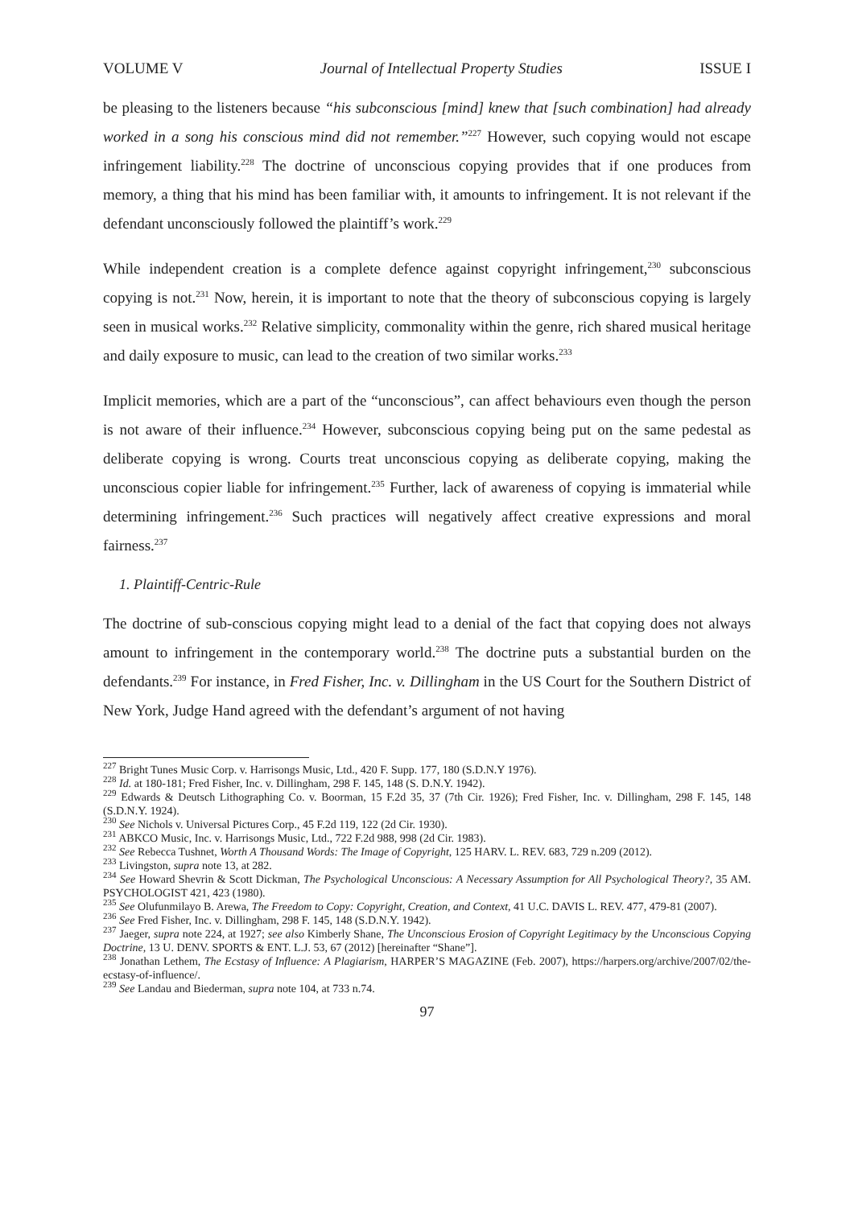VOLUME V Journal of Intellectual Property Studies ISSUE I
be pleasing to the listeners because “his subconscious [mind] knew that [such combination] had already worked in a song his conscious mind did not remember.”<sup>227</sup> However, such copying would not escape infringement liability.<sup>228</sup> The doctrine of unconscious copying provides that if one produces from memory, a thing that his mind has been familiar with, it amounts to infringement. It is not relevant if the defendant unconsciously followed the plaintiff’s work.<sup>229</sup>
While independent creation is a complete defence against copyright infringement,<sup>230</sup> subconscious copying is not.<sup>231</sup> Now, herein, it is important to note that the theory of subconscious copying is largely seen in musical works.<sup>232</sup> Relative simplicity, commonality within the genre, rich shared musical heritage and daily exposure to music, can lead to the creation of two similar works.<sup>233</sup>
Implicit memories, which are a part of the “unconscious”, can affect behaviours even though the person is not aware of their influence.<sup>234</sup> However, subconscious copying being put on the same pedestal as deliberate copying is wrong. Courts treat unconscious copying as deliberate copying, making the unconscious copier liable for infringement.<sup>235</sup> Further, lack of awareness of copying is immaterial while determining infringement.<sup>236</sup> Such practices will negatively affect creative expressions and moral fairness.<sup>237</sup>
1. Plaintiff-Centric-Rule
The doctrine of sub-conscious copying might lead to a denial of the fact that copying does not always amount to infringement in the contemporary world.<sup>238</sup> The doctrine puts a substantial burden on the defendants.<sup>239</sup> For instance, in Fred Fisher, Inc. v. Dillingham in the US Court for the Southern District of New York, Judge Hand agreed with the defendant’s argument of not having
<sup>227</sup> Bright Tunes Music Corp. v. Harrisongs Music, Ltd., 420 F. Supp. 177, 180 (S.D.N.Y 1976).
<sup>228</sup> Id. at 180-181; Fred Fisher, Inc. v. Dillingham, 298 F. 145, 148 (S. D.N.Y. 1942).
<sup>229</sup> Edwards & Deutsch Lithographing Co. v. Boorman, 15 F.2d 35, 37 (7th Cir. 1926); Fred Fisher, Inc. v. Dillingham, 298 F. 145, 148 (S.D.N.Y. 1924).
<sup>230</sup> See Nichols v. Universal Pictures Corp., 45 F.2d 119, 122 (2d Cir. 1930).
<sup>231</sup> ABKCO Music, Inc. v. Harrisongs Music, Ltd., 722 F.2d 988, 998 (2d Cir. 1983).
<sup>232</sup> See Rebecca Tushnet, Worth A Thousand Words: The Image of Copyright, 125 HARV. L. REV. 683, 729 n.209 (2012).
<sup>233</sup> Livingston, supra note 13, at 282.
<sup>234</sup> See Howard Shevrin & Scott Dickman, The Psychological Unconscious: A Necessary Assumption for All Psychological Theory?, 35 AM. PSYCHOLOGIST 421, 423 (1980).
<sup>235</sup> See Olufunmilayo B. Arewa, The Freedom to Copy: Copyright, Creation, and Context, 41 U.C. DAVIS L. REV. 477, 479-81 (2007).
<sup>236</sup> See Fred Fisher, Inc. v. Dillingham, 298 F. 145, 148 (S.D.N.Y. 1942).
<sup>237</sup> Jaeger, supra note 224, at 1927; see also Kimberly Shane, The Unconscious Erosion of Copyright Legitimacy by the Unconscious Copying Doctrine, 13 U. DENV. SPORTS & ENT. L.J. 53, 67 (2012) [hereinafter “Shane”].
<sup>238</sup> Jonathan Lethem, The Ecstasy of Influence: A Plagiarism, HARPER’S MAGAZINE (Feb. 2007), https://harpers.org/archive/2007/02/the-ecstasy-of-influence/.
<sup>239</sup> See Landau and Biederman, supra note 104, at 733 n.74.
97